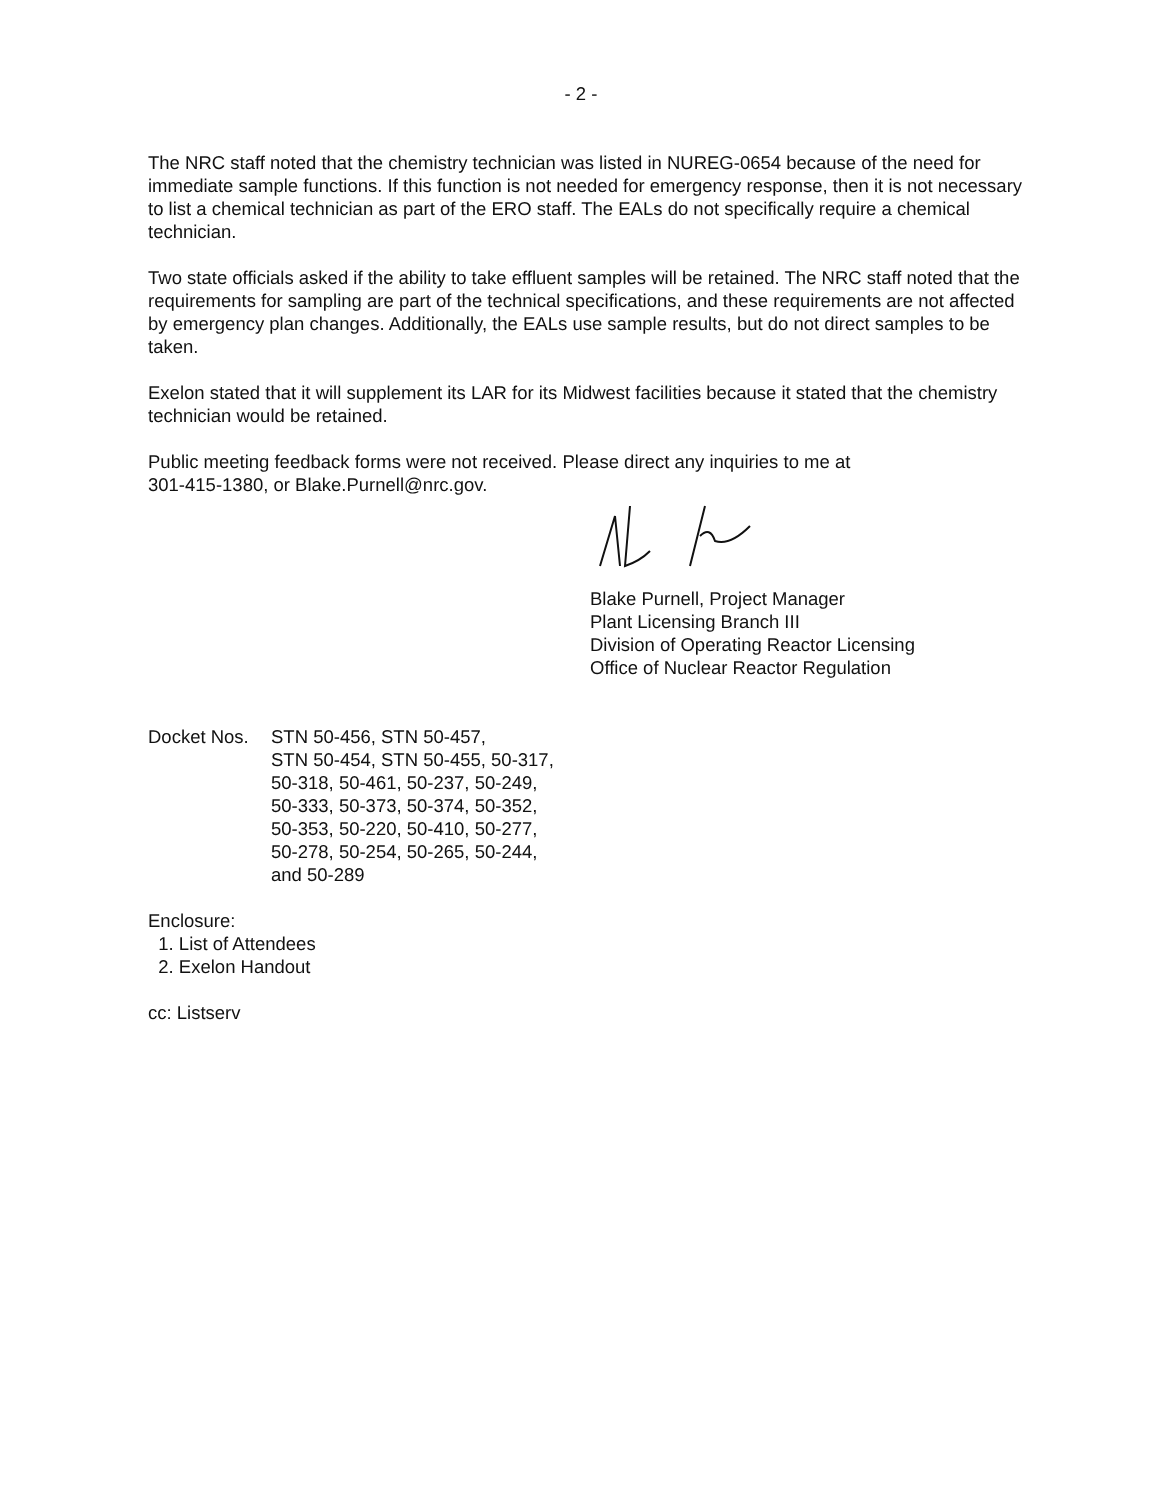- 2 -
The NRC staff noted that the chemistry technician was listed in NUREG-0654 because of the need for immediate sample functions. If this function is not needed for emergency response, then it is not necessary to list a chemical technician as part of the ERO staff. The EALs do not specifically require a chemical technician.
Two state officials asked if the ability to take effluent samples will be retained. The NRC staff noted that the requirements for sampling are part of the technical specifications, and these requirements are not affected by emergency plan changes. Additionally, the EALs use sample results, but do not direct samples to be taken.
Exelon stated that it will supplement its LAR for its Midwest facilities because it stated that the chemistry technician would be retained.
Public meeting feedback forms were not received. Please direct any inquiries to me at
301-415-1380, or Blake.Purnell@nrc.gov.
Blake Purnell, Project Manager
Plant Licensing Branch III
Division of Operating Reactor Licensing
Office of Nuclear Reactor Regulation
Docket Nos. STN 50-456, STN 50-457,
STN 50-454, STN 50-455, 50-317,
50-318, 50-461, 50-237, 50-249,
50-333, 50-373, 50-374, 50-352,
50-353, 50-220, 50-410, 50-277,
50-278, 50-254, 50-265, 50-244,
and 50-289
Enclosure:
1. List of Attendees
2. Exelon Handout
cc: Listserv